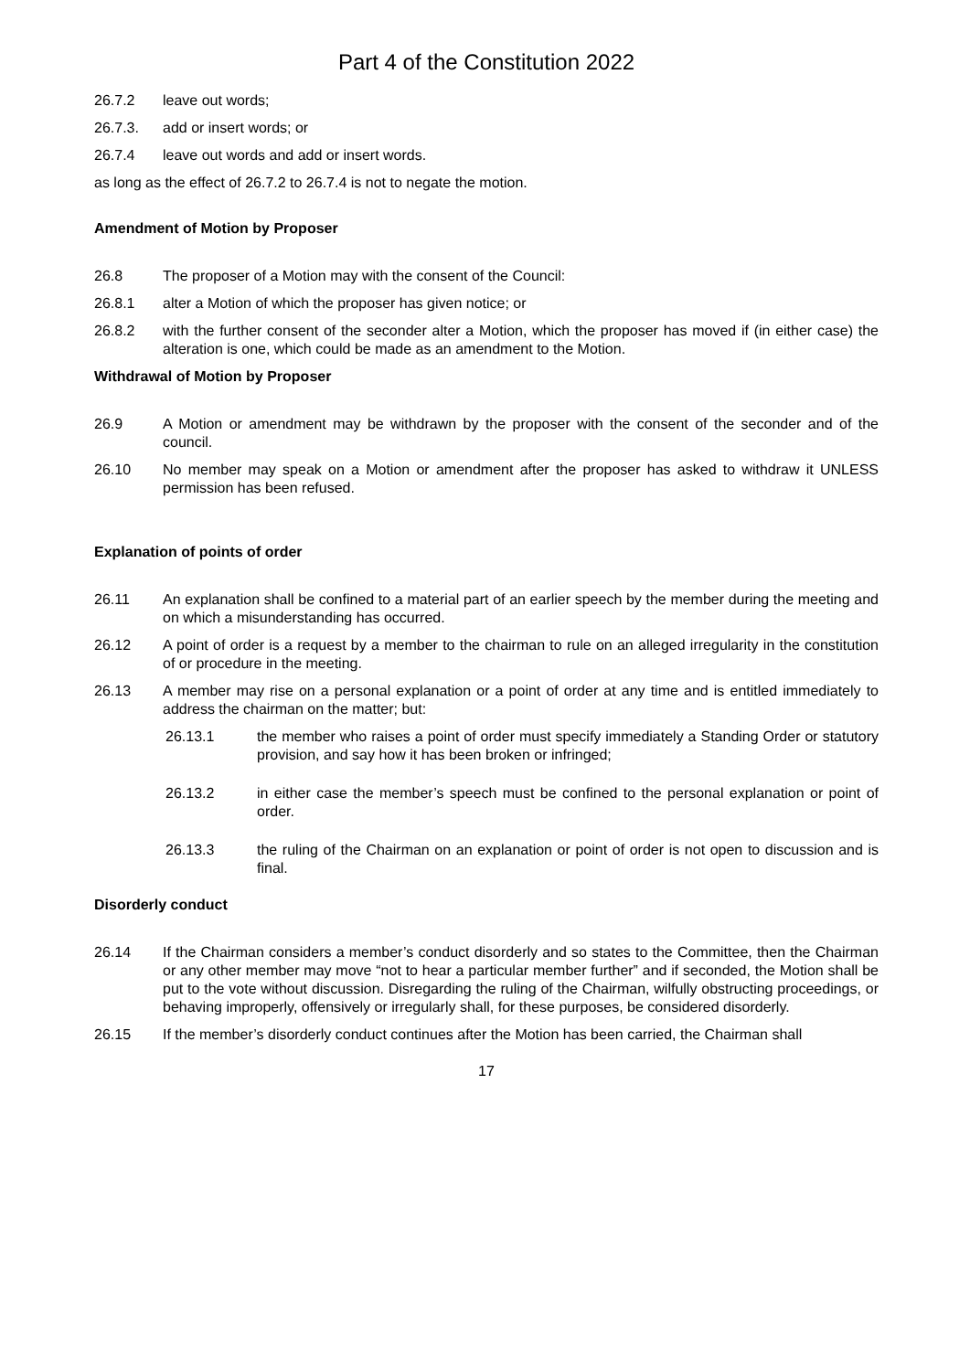Part 4 of the Constitution 2022
26.7.2 leave out words;
26.7.3. add or insert words; or
26.7.4 leave out words and add or insert words.
as long as the effect of 26.7.2 to 26.7.4 is not to negate the motion.
Amendment of Motion by Proposer
26.8 The proposer of a Motion may with the consent of the Council:
26.8.1 alter a Motion of which the proposer has given notice; or
26.8.2 with the further consent of the seconder alter a Motion, which the proposer has moved if (in either case) the alteration is one, which could be made as an amendment to the Motion.
Withdrawal of Motion by Proposer
26.9 A Motion or amendment may be withdrawn by the proposer with the consent of the seconder and of the council.
26.10 No member may speak on a Motion or amendment after the proposer has asked to withdraw it UNLESS permission has been refused.
Explanation of points of order
26.11 An explanation shall be confined to a material part of an earlier speech by the member during the meeting and on which a misunderstanding has occurred.
26.12 A point of order is a request by a member to the chairman to rule on an alleged irregularity in the constitution of or procedure in the meeting.
26.13 A member may rise on a personal explanation or a point of order at any time and is entitled immediately to address the chairman on the matter; but:
26.13.1 the member who raises a point of order must specify immediately a Standing Order or statutory provision, and say how it has been broken or infringed;
26.13.2 in either case the member’s speech must be confined to the personal explanation or point of order.
26.13.3 the ruling of the Chairman on an explanation or point of order is not open to discussion and is final.
Disorderly conduct
26.14 If the Chairman considers a member’s conduct disorderly and so states to the Committee, then the Chairman or any other member may move “not to hear a particular member further” and if seconded, the Motion shall be put to the vote without discussion. Disregarding the ruling of the Chairman, wilfully obstructing proceedings, or behaving improperly, offensively or irregularly shall, for these purposes, be considered disorderly.
26.15 If the member’s disorderly conduct continues after the Motion has been carried, the Chairman shall
17